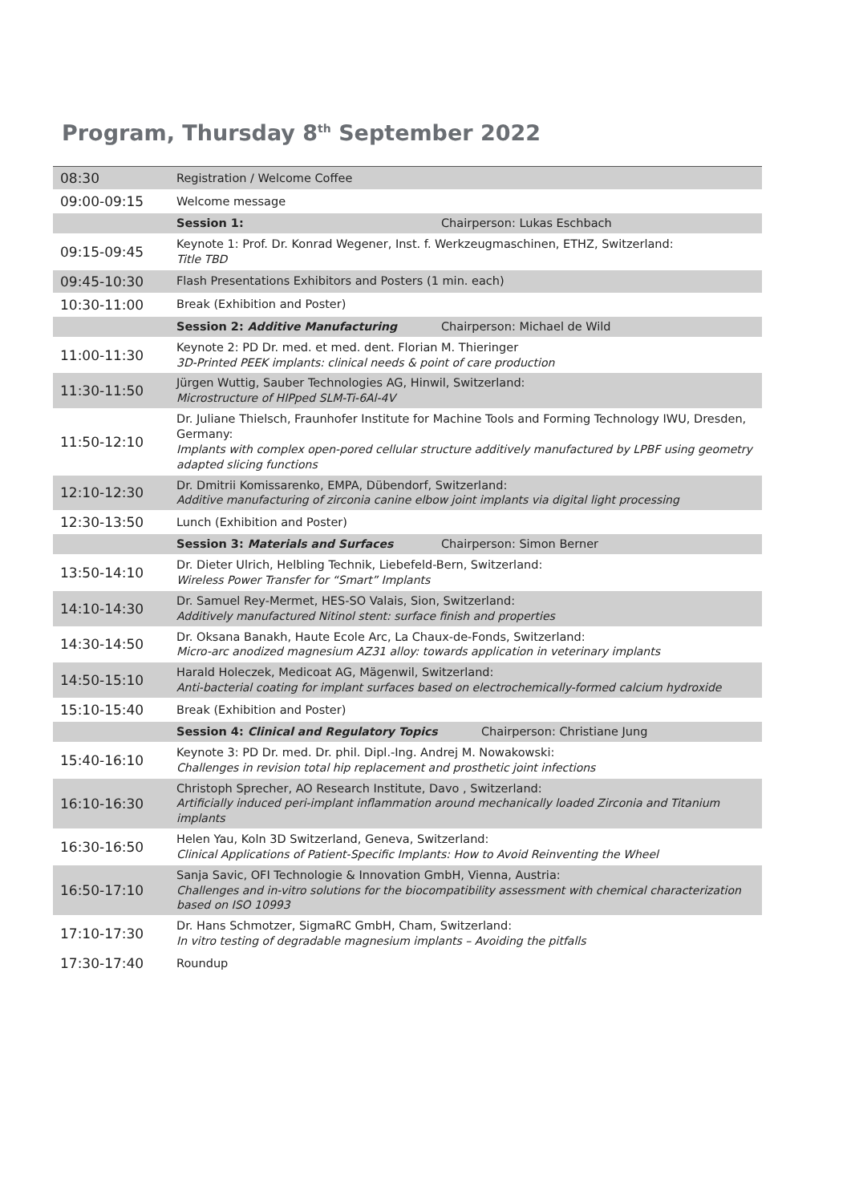Program, Thursday 8<sup>th</sup> September 2022
| 08:30 | Registration / Welcome Coffee |
| 09:00-09:15 | Welcome message |
| | Session 1: Chairperson: Lukas Eschbach |
| 09:15-09:45 | Keynote 1: Prof. Dr. Konrad Wegener, Inst. f. Werkzeugmaschinen, ETHZ, Switzerland: Title TBD |
| 09:45-10:30 | Flash Presentations Exhibitors and Posters (1 min. each) |
| 10:30-11:00 | Break (Exhibition and Poster) |
| | Session 2: Additive Manufacturing Chairperson: Michael de Wild |
| 11:00-11:30 | Keynote 2: PD Dr. med. et med. dent. Florian M. Thieringer 3D-Printed PEEK implants: clinical needs & point of care production |
| 11:30-11:50 | Jürgen Wuttig, Sauber Technologies AG, Hinwil, Switzerland: Microstructure of HIPped SLM-Ti-6Al-4V |
| 11:50-12:10 | Dr. Juliane Thielsch, Fraunhofer Institute for Machine Tools and Forming Technology IWU, Dresden, Germany: Implants with complex open-pored cellular structure additively manufactured by LPBF using geometry adapted slicing functions |
| 12:10-12:30 | Dr. Dmitrii Komissarenko, EMPA, Dübendorf, Switzerland: Additive manufacturing of zirconia canine elbow joint implants via digital light processing |
| 12:30-13:50 | Lunch (Exhibition and Poster) |
| | Session 3: Materials and Surfaces Chairperson: Simon Berner |
| 13:50-14:10 | Dr. Dieter Ulrich, Helbling Technik, Liebefeld-Bern, Switzerland: Wireless Power Transfer for “Smart” Implants |
| 14:10-14:30 | Dr. Samuel Rey-Mermet, HES-SO Valais, Sion, Switzerland: Additively manufactured Nitinol stent: surface finish and properties |
| 14:30-14:50 | Dr. Oksana Banakh, Haute Ecole Arc, La Chaux-de-Fonds, Switzerland: Micro-arc anodized magnesium AZ31 alloy: towards application in veterinary implants |
| 14:50-15:10 | Harald Holeczek, Medicoat AG, Mägenwil, Switzerland: Anti-bacterial coating for implant surfaces based on electrochemically-formed calcium hydroxide |
| 15:10-15:40 | Break (Exhibition and Poster) |
| | Session 4: Clinical and Regulatory Topics Chairperson: Christiane Jung |
| 15:40-16:10 | Keynote 3: PD Dr. med. Dr. phil. Dipl.-Ing. Andrej M. Nowakowski: Challenges in revision total hip replacement and prosthetic joint infections |
| 16:10-16:30 | Christoph Sprecher, AO Research Institute, Davo , Switzerland: Artificially induced peri-implant inflammation around mechanically loaded Zirconia and Titanium implants |
| 16:30-16:50 | Helen Yau, Koln 3D Switzerland, Geneva, Switzerland: Clinical Applications of Patient-Specific Implants: How to Avoid Reinventing the Wheel |
| 16:50-17:10 | Sanja Savic, OFI Technologie & Innovation GmbH, Vienna, Austria: Challenges and in-vitro solutions for the biocompatibility assessment with chemical characterization based on ISO 10993 |
| 17:10-17:30 | Dr. Hans Schmotzer, SigmaRC GmbH, Cham, Switzerland: In vitro testing of degradable magnesium implants – Avoiding the pitfalls |
| 17:30-17:40 | Roundup |